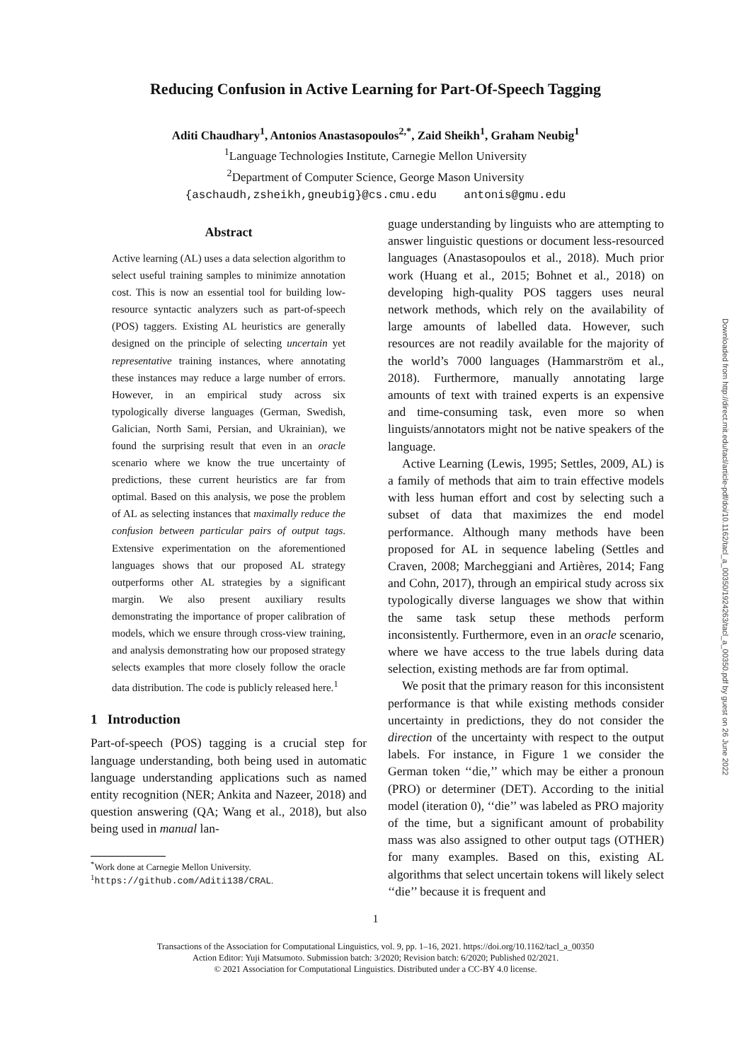Reducing Confusion in Active Learning for Part-Of-Speech Tagging
Aditi Chaudhary<sup>1</sup>, Antonios Anastasopoulos<sup>2,*</sup>, Zaid Sheikh<sup>1</sup>, Graham Neubig<sup>1</sup>
<sup>1</sup> Language Technologies Institute, Carnegie Mellon University
<sup>2</sup> Department of Computer Science, George Mason University
{aschaudh,zsheikh,gneubig}@cs.cmu.edu antonis@gmu.edu
Abstract
Active learning (AL) uses a data selection algorithm to select useful training samples to minimize annotation cost. This is now an essential tool for building low-resource syntactic analyzers such as part-of-speech (POS) taggers. Existing AL heuristics are generally designed on the principle of selecting uncertain yet representative training instances, where annotating these instances may reduce a large number of errors. However, in an empirical study across six typologically diverse languages (German, Swedish, Galician, North Sami, Persian, and Ukrainian), we found the surprising result that even in an oracle scenario where we know the true uncertainty of predictions, these current heuristics are far from optimal. Based on this analysis, we pose the problem of AL as selecting instances that maximally reduce the confusion between particular pairs of output tags. Extensive experimentation on the aforementioned languages shows that our proposed AL strategy outperforms other AL strategies by a significant margin. We also present auxiliary results demonstrating the importance of proper calibration of models, which we ensure through cross-view training, and analysis demonstrating how our proposed strategy selects examples that more closely follow the oracle data distribution. The code is publicly released here.<sup>1</sup>
1 Introduction
Part-of-speech (POS) tagging is a crucial step for language understanding, both being used in automatic language understanding applications such as named entity recognition (NER; Ankita and Nazeer, 2018) and question answering (QA; Wang et al., 2018), but also being used in manual lan-
<sup>*</sup> Work done at Carnegie Mellon University.
<sup>1</sup> https://github.com/Aditi138/CRAL.
guage understanding by linguists who are attempting to answer linguistic questions or document less-resourced languages (Anastasopoulos et al., 2018). Much prior work (Huang et al., 2015; Bohnet et al., 2018) on developing high-quality POS taggers uses neural network methods, which rely on the availability of large amounts of labelled data. However, such resources are not readily available for the majority of the world’s 7000 languages (Hammarström et al., 2018). Furthermore, manually annotating large amounts of text with trained experts is an expensive and time-consuming task, even more so when linguists/annotators might not be native speakers of the language.
Active Learning (Lewis, 1995; Settles, 2009, AL) is a family of methods that aim to train effective models with less human effort and cost by selecting such a subset of data that maximizes the end model performance. Although many methods have been proposed for AL in sequence labeling (Settles and Craven, 2008; Marcheggiani and Artières, 2014; Fang and Cohn, 2017), through an empirical study across six typologically diverse languages we show that within the same task setup these methods perform inconsistently. Furthermore, even in an oracle scenario, where we have access to the true labels during data selection, existing methods are far from optimal.
We posit that the primary reason for this inconsistent performance is that while existing methods consider uncertainty in predictions, they do not consider the direction of the uncertainty with respect to the output labels. For instance, in Figure 1 we consider the German token ‘‘die,’’ which may be either a pronoun (PRO) or determiner (DET). According to the initial model (iteration 0), ‘‘die’’ was labeled as PRO majority of the time, but a significant amount of probability mass was also assigned to other output tags (OTHER) for many examples. Based on this, existing AL algorithms that select uncertain tokens will likely select ‘‘die’’ because it is frequent and
1
Transactions of the Association for Computational Linguistics, vol. 9, pp. 1–16, 2021. https://doi.org/10.1162/tacl_a_00350
Action Editor: Yuji Matsumoto. Submission batch: 3/2020; Revision batch: 6/2020; Published 02/2021.
© 2021 Association for Computational Linguistics. Distributed under a CC-BY 4.0 license.
Downloaded from http://direct.mit.edu/tacl/article-pdf/doi/10.1162/tacl_a_00350/1924263/tacl_a_00350.pdf by guest on 26 June 2022